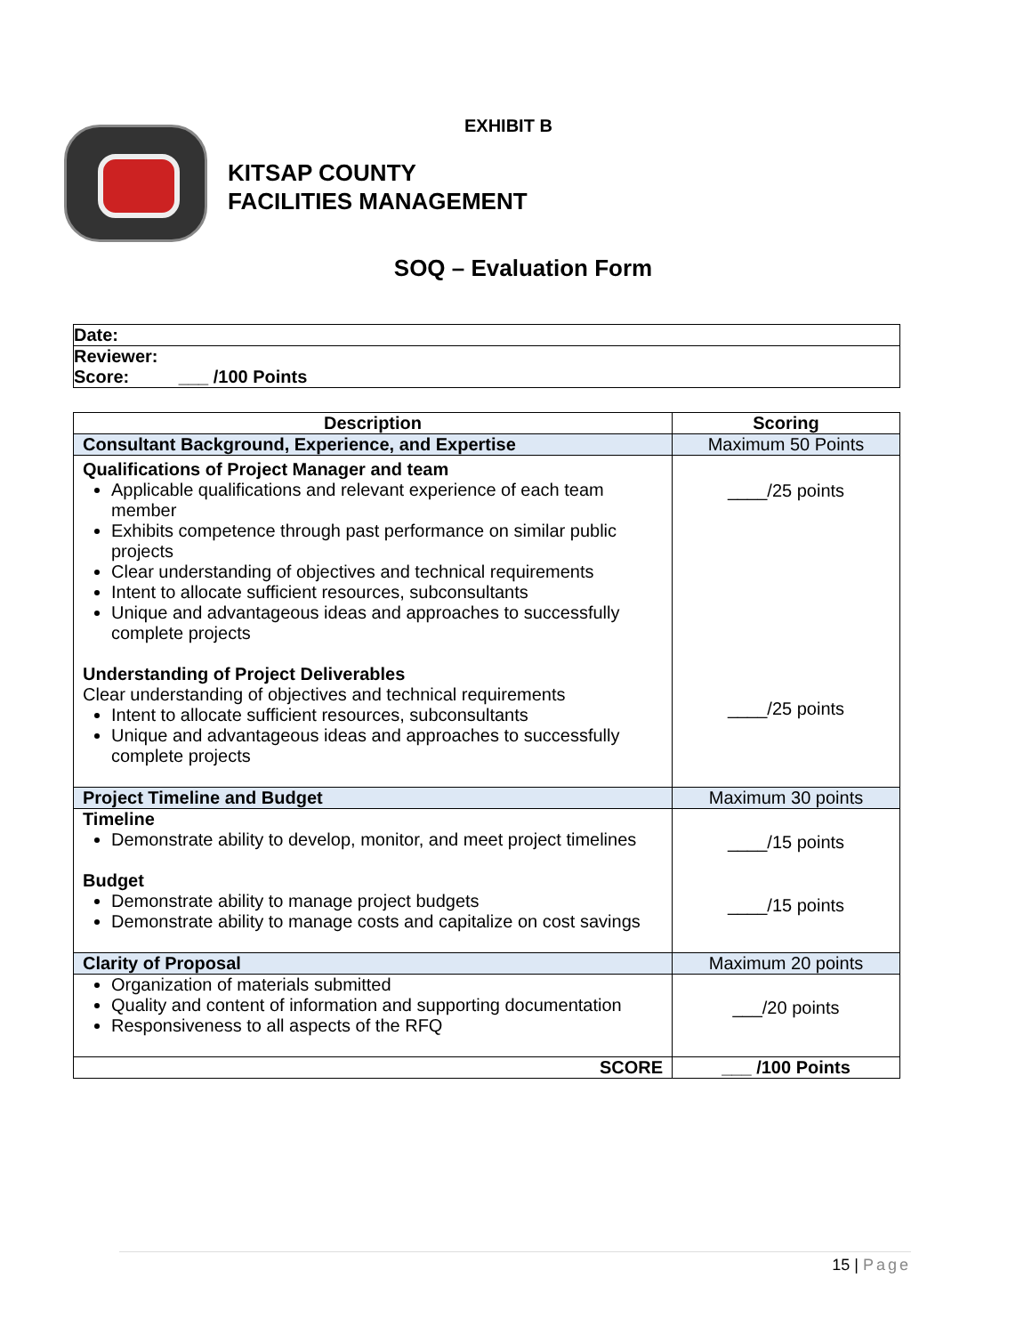EXHIBIT B
KITSAP COUNTY
FACILITIES MANAGEMENT
SOQ – Evaluation Form
| Date: |
| Reviewer: Score: ___ /100 Points |
| Description | Scoring |
| --- | --- |
| Consultant Background, Experience, and Expertise | Maximum 50 Points |
| Qualifications of Project Manager and team Applicable qualifications and relevant experience of each team member Exhibits competence through past performance on similar public projects Clear understanding of objectives and technical requirements Intent to allocate sufficient resources, subconsultants Unique and advantageous ideas and approaches to successfully complete projects Understanding of Project Deliverables Clear understanding of objectives and technical requirements Intent to allocate sufficient resources, subconsultants Unique and advantageous ideas and approaches to successfully complete projects | ____/25 points ____/25 points |
| Project Timeline and Budget | Maximum 30 points |
| Timeline Demonstrate ability to develop, monitor, and meet project timelines Budget Demonstrate ability to manage project budgets Demonstrate ability to manage costs and capitalize on cost savings | ____/15 points ____/15 points |
| Clarity of Proposal | Maximum 20 points |
| Organization of materials submitted Quality and content of information and supporting documentation Responsiveness to all aspects of the RFQ | ___/20 points |
| SCORE | ___ /100 Points |
15 | Page